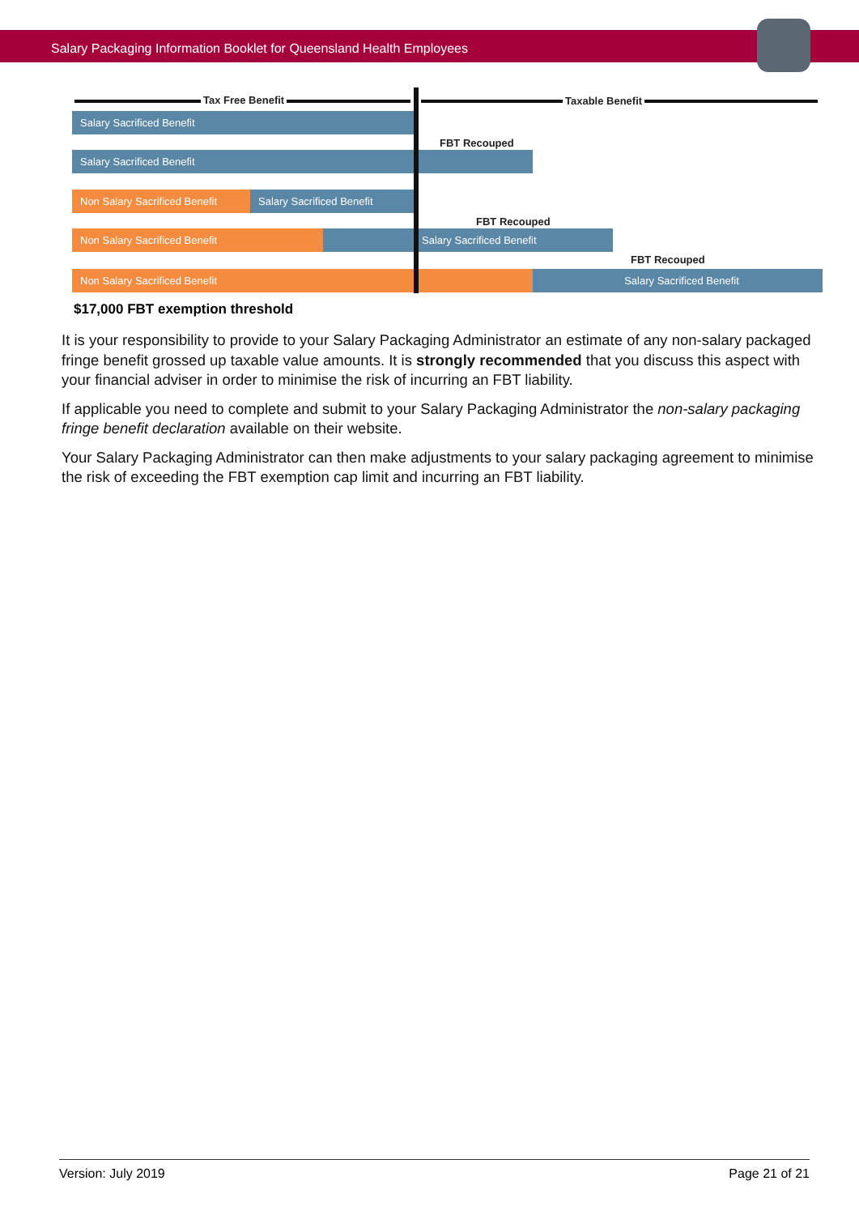Salary Packaging Information Booklet for Queensland Health Employees
Tax Free Benefit Taxable Benefit
Salary Sacrificed Benefit
FBT Recouped
Salary Sacrificed Benefit
Non Salary Sacrificed Benefit
Salary Sacrificed Benefit
FBT Recouped
Non Salary Sacrificed Benefit Salary Sacrificed Benefit
FBT Recouped
Non Salary Sacrificed Benefit Salary Sacrificed Benefit
$17,000 FBT exemption threshold
It is your responsibility to provide to your Salary Packaging Administrator an estimate of any non-salary packaged fringe benefit grossed up taxable value amounts. It is strongly recommended that you discuss this aspect with your financial adviser in order to minimise the risk of incurring an FBT liability.
If applicable you need to complete and submit to your Salary Packaging Administrator the non-salary packaging fringe benefit declaration available on their website.
Your Salary Packaging Administrator can then make adjustments to your salary packaging agreement to minimise the risk of exceeding the FBT exemption cap limit and incurring an FBT liability.
Version: July 2019 Page 21 of 21